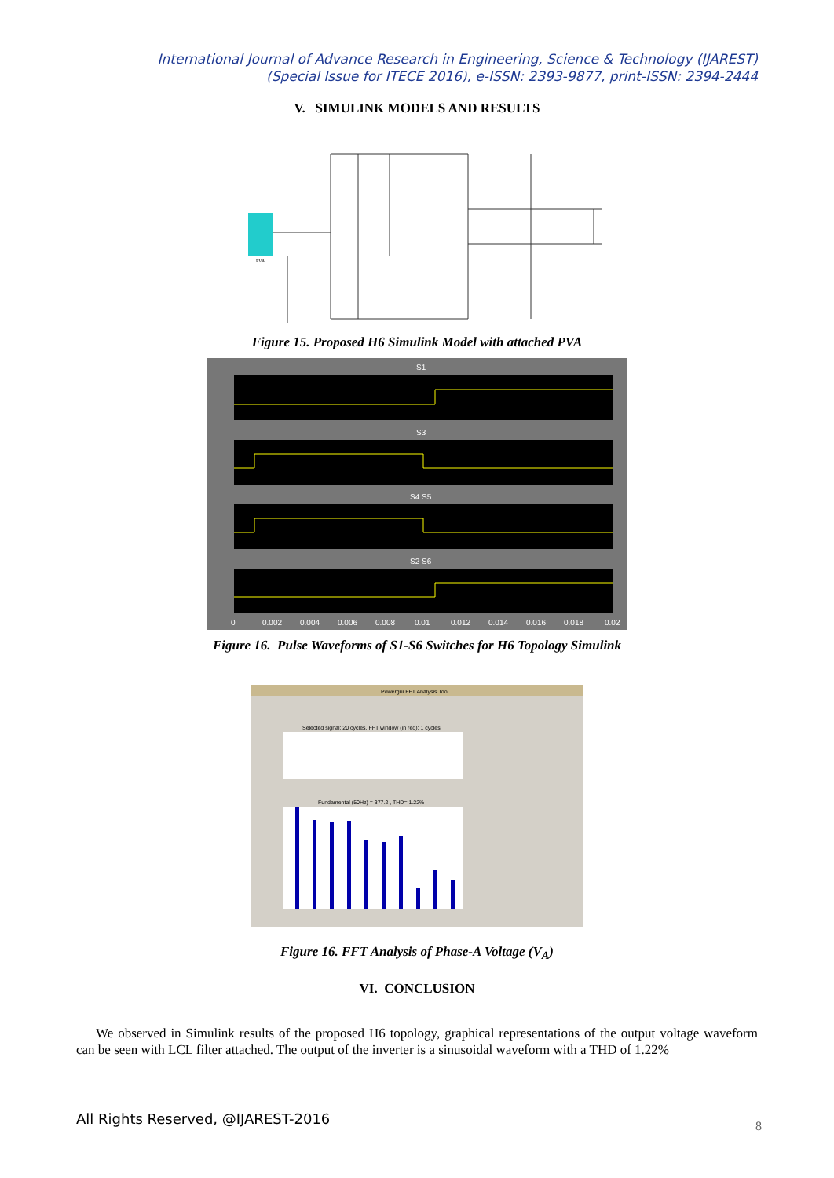International Journal of Advance Research in Engineering, Science & Technology (IJAREST)
(Special Issue for ITECE 2016), e-ISSN: 2393-9877, print-ISSN: 2394-2444
V. SIMULINK MODELS AND RESULTS
PVA
Figure 15. Proposed H6 Simulink Model with attached PVA
S1
S3
S4 S5
S2 S6
0
0.002
0.004
0.006
0.008
0.01
0.012
0.014
0.016
0.018
0.02
Figure 16. Pulse Waveforms of S1-S6 Switches for H6 Topology Simulink
Powergui FFT Analysis Tool
Fundamental (50Hz) = 377.2 , THD= 1.22%
Selected signal: 20 cycles. FFT window (in red): 1 cycles
Figure 16. FFT Analysis of Phase-A Voltage (V<sub>A</sub>)
VI. CONCLUSION
We observed in Simulink results of the proposed H6 topology, graphical representations of the output voltage waveform can be seen with LCL filter attached. The output of the inverter is a sinusoidal waveform with a THD of 1.22%
All Rights Reserved, @IJAREST-2016
8